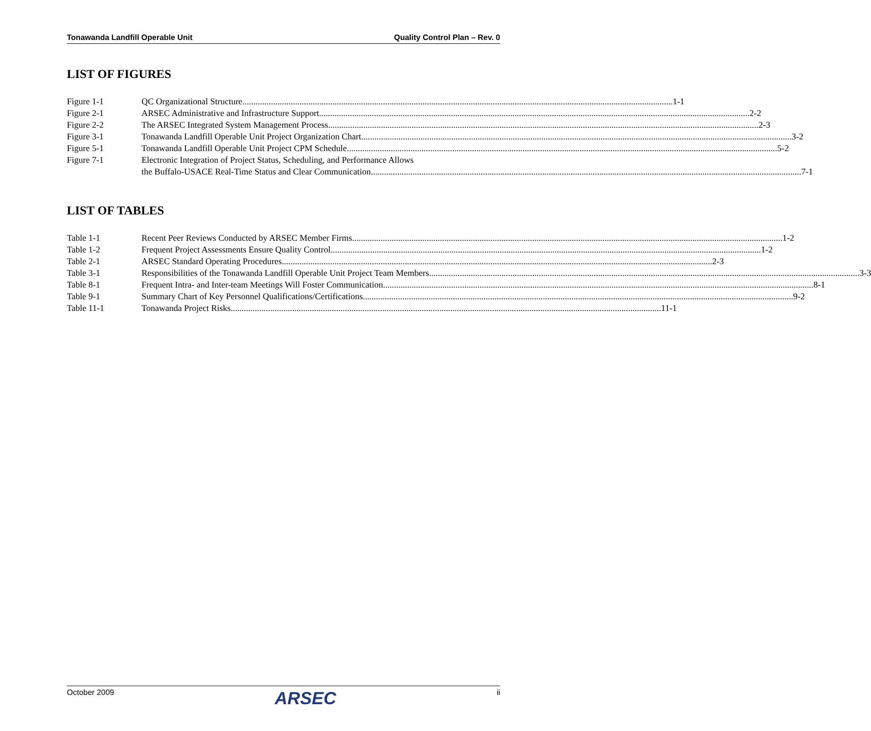Tonawanda Landfill Operable Unit Quality Control Plan – Rev. 0
LIST OF FIGURES
Figure 1-1 QC Organizational Structure 1-1
Figure 2-1 ARSEC Administrative and Infrastructure Support 2-2
Figure 2-2 The ARSEC Integrated System Management Process 2-3
Figure 3-1 Tonawanda Landfill Operable Unit Project Organization Chart 3-2
Figure 5-1 Tonawanda Landfill Operable Unit Project CPM Schedule 5-2
Figure 7-1 Electronic Integration of Project Status, Scheduling, and Performance Allows
the Buffalo-USACE Real-Time Status and Clear Communication 7-1
LIST OF TABLES
Table 1-1 Recent Peer Reviews Conducted by ARSEC Member Firms 1-2
Table 1-2 Frequent Project Assessments Ensure Quality Control 1-2
Table 2-1 ARSEC Standard Operating Procedures 2-3
Table 3-1 Responsibilities of the Tonawanda Landfill Operable Unit Project Team Members 3-3
Table 8-1 Frequent Intra- and Inter-team Meetings Will Foster Communication 8-1
Table 9-1 Summary Chart of Key Personnel Qualifications/Certifications 9-2
Table 11-1 Tonawanda Project Risks 11-1
October 2009 ARSEC ii